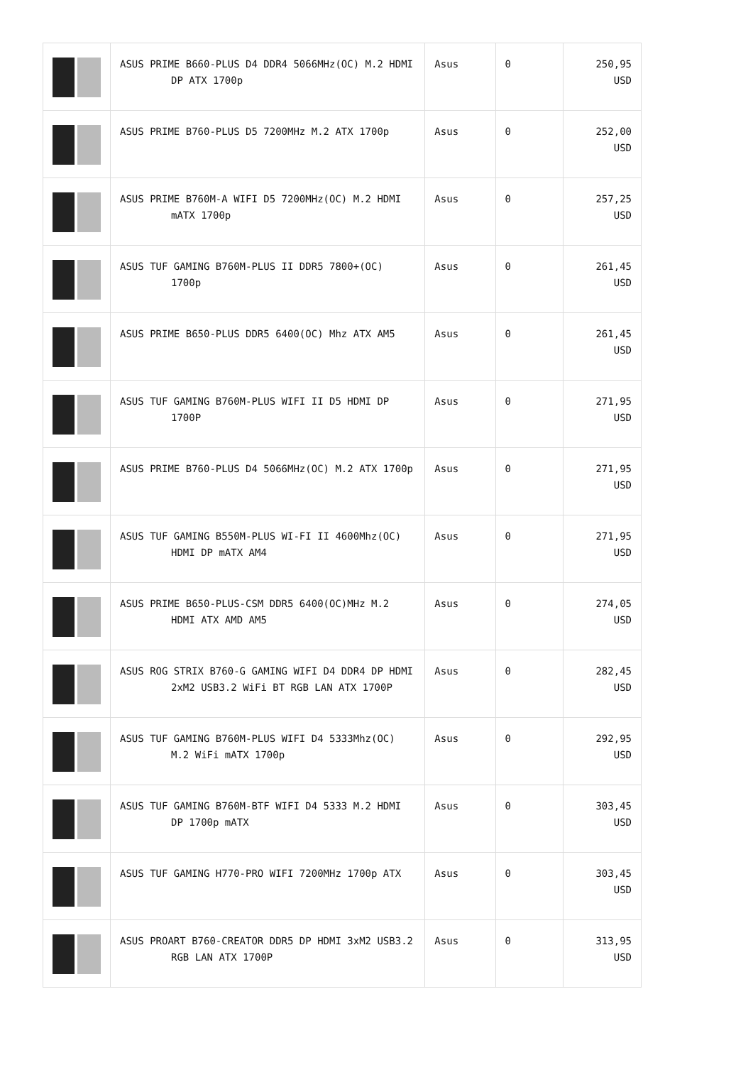| | ASUS PRIME B660-PLUS D4 DDR4 5066MHz(OC) M.2 HDMI DP ATX 1700p | Asus | 0 | 250,95 USD |
| | ASUS PRIME B760-PLUS D5 7200MHz M.2 ATX 1700p | Asus | 0 | 252,00 USD |
| | ASUS PRIME B760M-A WIFI D5 7200MHz(OC) M.2 HDMI mATX 1700p | Asus | 0 | 257,25 USD |
| | ASUS TUF GAMING B760M-PLUS II DDR5 7800+(OC) 1700p | Asus | 0 | 261,45 USD |
| | ASUS PRIME B650-PLUS DDR5 6400(OC) Mhz ATX AM5 | Asus | 0 | 261,45 USD |
| | ASUS TUF GAMING B760M-PLUS WIFI II D5 HDMI DP 1700P | Asus | 0 | 271,95 USD |
| | ASUS PRIME B760-PLUS D4 5066MHz(OC) M.2 ATX 1700p | Asus | 0 | 271,95 USD |
| | ASUS TUF GAMING B550M-PLUS WI-FI II 4600Mhz(OC) HDMI DP mATX AM4 | Asus | 0 | 271,95 USD |
| | ASUS PRIME B650-PLUS-CSM DDR5 6400(OC)MHz M.2 HDMI ATX AMD AM5 | Asus | 0 | 274,05 USD |
| | ASUS ROG STRIX B760-G GAMING WIFI D4 DDR4 DP HDMI 2xM2 USB3.2 WiFi BT RGB LAN ATX 1700P | Asus | 0 | 282,45 USD |
| | ASUS TUF GAMING B760M-PLUS WIFI D4 5333Mhz(OC) M.2 WiFi mATX 1700p | Asus | 0 | 292,95 USD |
| | ASUS TUF GAMING B760M-BTF WIFI D4 5333 M.2 HDMI DP 1700p mATX | Asus | 0 | 303,45 USD |
| | ASUS TUF GAMING H770-PRO WIFI 7200MHz 1700p ATX | Asus | 0 | 303,45 USD |
| | ASUS PROART B760-CREATOR DDR5 DP HDMI 3xM2 USB3.2 RGB LAN ATX 1700P | Asus | 0 | 313,95 USD |